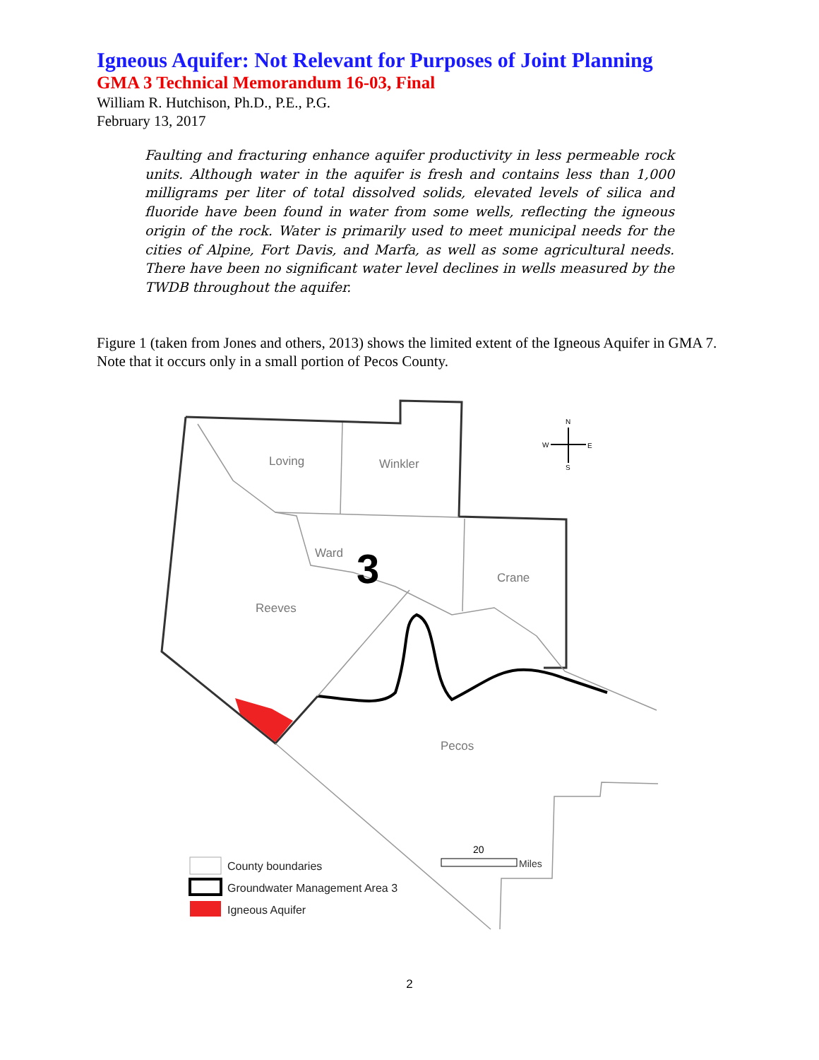Igneous Aquifer: Not Relevant for Purposes of Joint Planning
GMA 3 Technical Memorandum 16-03, Final
William R. Hutchison, Ph.D., P.E., P.G.
February 13, 2017
Faulting and fracturing enhance aquifer productivity in less permeable rock units. Although water in the aquifer is fresh and contains less than 1,000 milligrams per liter of total dissolved solids, elevated levels of silica and fluoride have been found in water from some wells, reflecting the igneous origin of the rock. Water is primarily used to meet municipal needs for the cities of Alpine, Fort Davis, and Marfa, as well as some agricultural needs. There have been no significant water level declines in wells measured by the TWDB throughout the aquifer.
Figure 1 (taken from Jones and others, 2013) shows the limited extent of the Igneous Aquifer in GMA 7. Note that it occurs only in a small portion of Pecos County.
Loving
Winkler
Ward
3
Crane
Reeves
Pecos
N
W
E
S
20
Miles
County boundaries
Groundwater Management Area 3
Igneous Aquifer
2